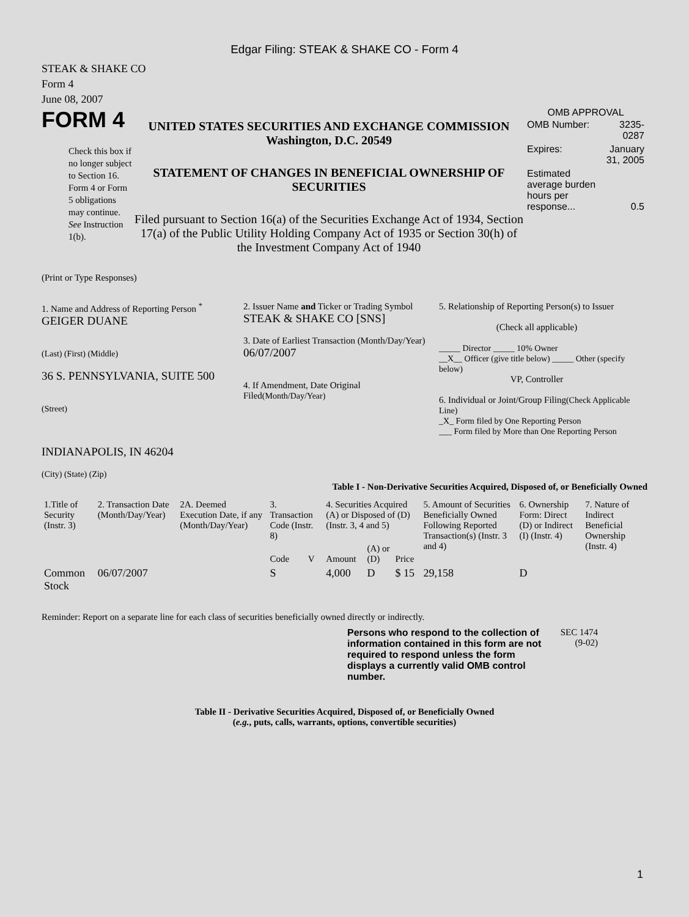Edgar Filing: STEAK & SHAKE CO - Form 4
STEAK & SHAKE CO
Form 4
June 08, 2007
FORM 4
Check this box if no longer subject to Section 16. Form 4 or Form 5 obligations may continue. See Instruction 1(b).
UNITED STATES SECURITIES AND EXCHANGE COMMISSION
Washington, D.C. 20549
STATEMENT OF CHANGES IN BENEFICIAL OWNERSHIP OF SECURITIES
Filed pursuant to Section 16(a) of the Securities Exchange Act of 1934, Section 17(a) of the Public Utility Holding Company Act of 1935 or Section 30(h) of the Investment Company Act of 1940
OMB APPROVAL
| OMB Number: | 3235-0287 |
| Expires: | January 31, 2005 |
| Estimated average burden hours per response... | 0.5 |
(Print or Type Responses)
1. Name and Address of Reporting Person <sup>*</sup>
GEIGER DUANE
(Last) (First) (Middle)
36 S. PENNSYLVANIA, SUITE 500
(Street)
INDIANAPOLIS, IN 46204
(City) (State) (Zip)
2. Issuer Name and Ticker or Trading Symbol
STEAK & SHAKE CO [SNS]
3. Date of Earliest Transaction (Month/Day/Year)
06/07/2007
4. If Amendment, Date Original Filed(Month/Day/Year)
5. Relationship of Reporting Person(s) to Issuer
(Check all applicable)
_____ Director _____ 10% Owner
__X__ Officer (give title below) _____ Other (specify below)
VP, Controller
6. Individual or Joint/Group Filing(Check Applicable Line)
_X_ Form filed by One Reporting Person
___ Form filed by More than One Reporting Person
Table I - Non-Derivative Securities Acquired, Disposed of, or Beneficially Owned
| 1.Title of Security (Instr. 3) | 2. Transaction Date (Month/Day/Year) | 2A. Deemed Execution Date, if any (Month/Day/Year) | 3. Transaction Code (Instr. 8) | | 4. Securities Acquired (A) or Disposed of (D) (Instr. 3, 4 and 5) | | | 5. Amount of Securities Beneficially Owned Following Reported Transaction(s) (Instr. 3 and 4) | 6. Ownership Form: Direct (D) or Indirect (I) (Instr. 4) | 7. Nature of Indirect Beneficial Ownership (Instr. 4) |
| --- | --- | --- | --- | --- | --- | --- | --- | --- | --- | --- |
| | | | Code | V | Amount | (A) or (D) | Price | | | |
| Common Stock | 06/07/2007 | | S | | 4,000 | D | $ 15 | 29,158 | D | |
Reminder: Report on a separate line for each class of securities beneficially owned directly or indirectly.
Persons who respond to the collection of information contained in this form are not required to respond unless the form displays a currently valid OMB control number.
SEC 1474 (9-02)
Table II - Derivative Securities Acquired, Disposed of, or Beneficially Owned
(e.g., puts, calls, warrants, options, convertible securities)
1